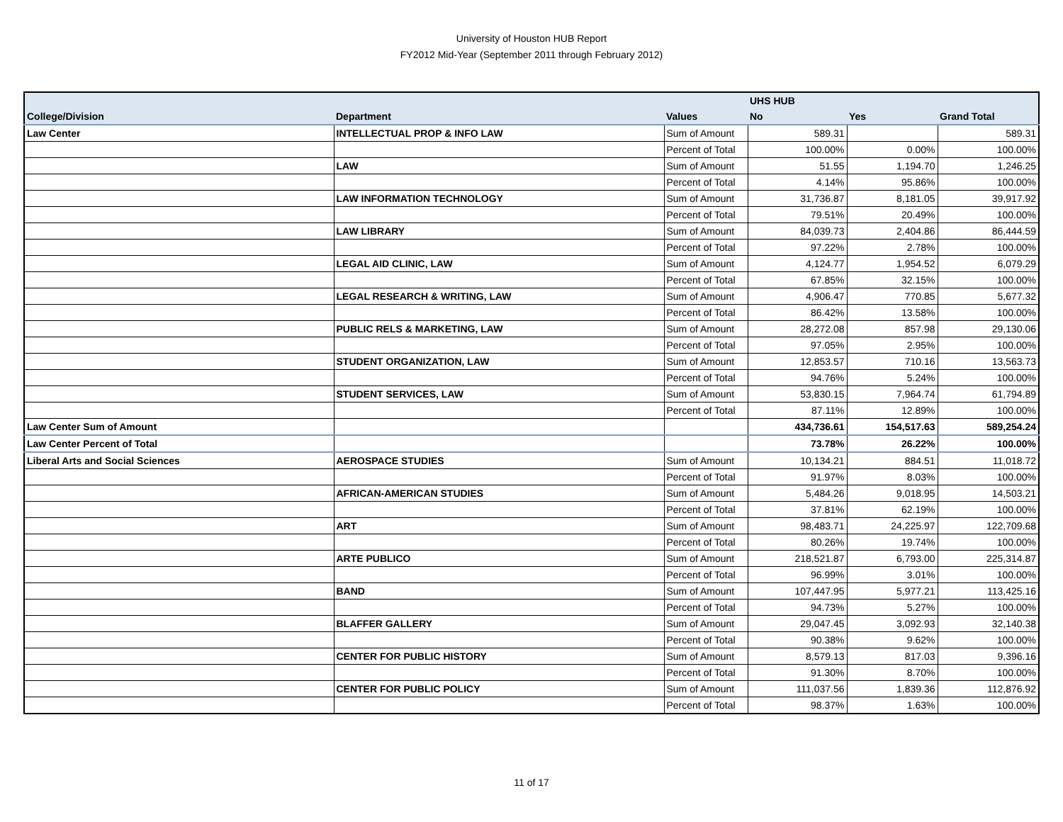University of Houston HUB Report
FY2012 Mid-Year (September 2011 through February 2012)
| | | | UHS HUB | | |
| --- | --- | --- | --- | --- | --- |
| College/Division | Department | Values | No | Yes | Grand Total |
| Law Center | INTELLECTUAL PROP & INFO LAW | Sum of Amount | 589.31 | | 589.31 |
| | | Percent of Total | 100.00% | 0.00% | 100.00% |
| | LAW | Sum of Amount | 51.55 | 1,194.70 | 1,246.25 |
| | | Percent of Total | 4.14% | 95.86% | 100.00% |
| | LAW INFORMATION TECHNOLOGY | Sum of Amount | 31,736.87 | 8,181.05 | 39,917.92 |
| | | Percent of Total | 79.51% | 20.49% | 100.00% |
| | LAW LIBRARY | Sum of Amount | 84,039.73 | 2,404.86 | 86,444.59 |
| | | Percent of Total | 97.22% | 2.78% | 100.00% |
| | LEGAL AID CLINIC, LAW | Sum of Amount | 4,124.77 | 1,954.52 | 6,079.29 |
| | | Percent of Total | 67.85% | 32.15% | 100.00% |
| | LEGAL RESEARCH & WRITING, LAW | Sum of Amount | 4,906.47 | 770.85 | 5,677.32 |
| | | Percent of Total | 86.42% | 13.58% | 100.00% |
| | PUBLIC RELS & MARKETING, LAW | Sum of Amount | 28,272.08 | 857.98 | 29,130.06 |
| | | Percent of Total | 97.05% | 2.95% | 100.00% |
| | STUDENT ORGANIZATION, LAW | Sum of Amount | 12,853.57 | 710.16 | 13,563.73 |
| | | Percent of Total | 94.76% | 5.24% | 100.00% |
| | STUDENT SERVICES, LAW | Sum of Amount | 53,830.15 | 7,964.74 | 61,794.89 |
| | | Percent of Total | 87.11% | 12.89% | 100.00% |
| Law Center Sum of Amount | | | 434,736.61 | 154,517.63 | 589,254.24 |
| Law Center Percent of Total | | | 73.78% | 26.22% | 100.00% |
| Liberal Arts and Social Sciences | AEROSPACE STUDIES | Sum of Amount | 10,134.21 | 884.51 | 11,018.72 |
| | | Percent of Total | 91.97% | 8.03% | 100.00% |
| | AFRICAN-AMERICAN STUDIES | Sum of Amount | 5,484.26 | 9,018.95 | 14,503.21 |
| | | Percent of Total | 37.81% | 62.19% | 100.00% |
| | ART | Sum of Amount | 98,483.71 | 24,225.97 | 122,709.68 |
| | | Percent of Total | 80.26% | 19.74% | 100.00% |
| | ARTE PUBLICO | Sum of Amount | 218,521.87 | 6,793.00 | 225,314.87 |
| | | Percent of Total | 96.99% | 3.01% | 100.00% |
| | BAND | Sum of Amount | 107,447.95 | 5,977.21 | 113,425.16 |
| | | Percent of Total | 94.73% | 5.27% | 100.00% |
| | BLAFFER GALLERY | Sum of Amount | 29,047.45 | 3,092.93 | 32,140.38 |
| | | Percent of Total | 90.38% | 9.62% | 100.00% |
| | CENTER FOR PUBLIC HISTORY | Sum of Amount | 8,579.13 | 817.03 | 9,396.16 |
| | | Percent of Total | 91.30% | 8.70% | 100.00% |
| | CENTER FOR PUBLIC POLICY | Sum of Amount | 111,037.56 | 1,839.36 | 112,876.92 |
| | | Percent of Total | 98.37% | 1.63% | 100.00% |
11 of 17